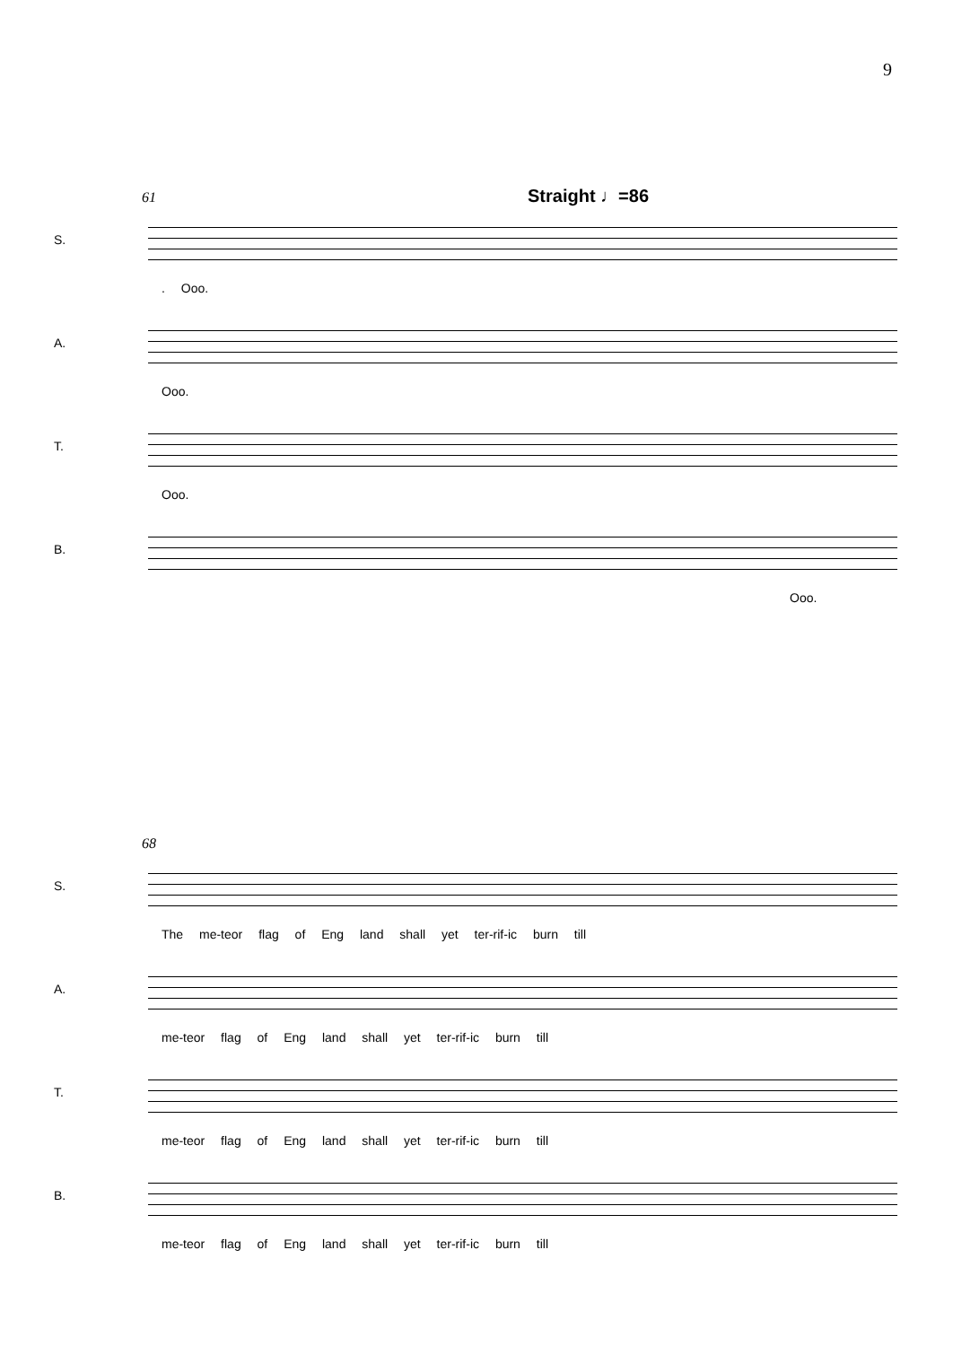9
61 Straight ♩=86
S.
. Ooo.
A.
Ooo.
T.
Ooo.
B.
Ooo.
68
S.
The me-teor flag of Eng land shall yet ter-rif-ic burn till
A.
me-teor flag of Eng land shall yet ter-rif-ic burn till
T.
me-teor flag of Eng land shall yet ter-rif-ic burn till
B.
me-teor flag of Eng land shall yet ter-rif-ic burn till